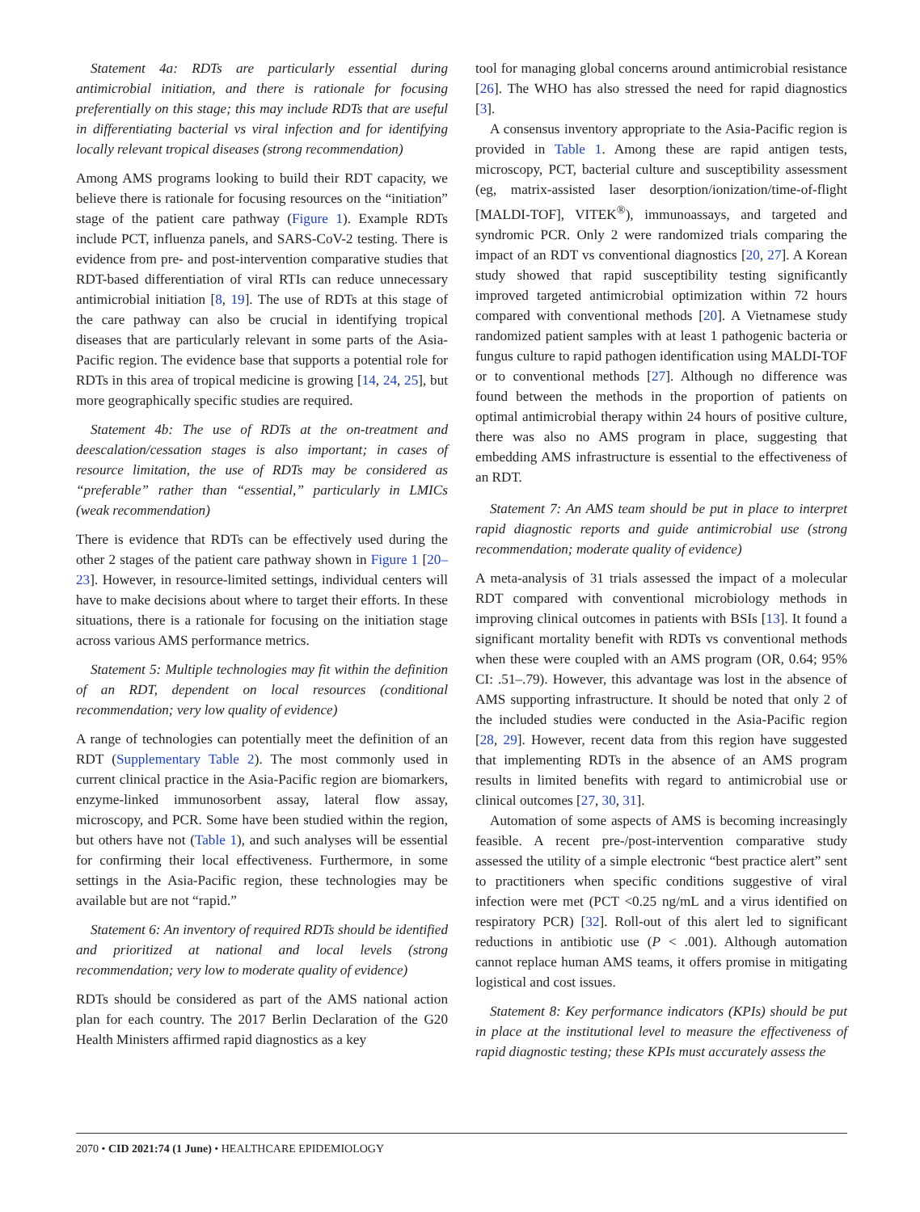Statement 4a: RDTs are particularly essential during antimicrobial initiation, and there is rationale for focusing preferentially on this stage; this may include RDTs that are useful in differentiating bacterial vs viral infection and for identifying locally relevant tropical diseases (strong recommendation)
Among AMS programs looking to build their RDT capacity, we believe there is rationale for focusing resources on the “initiation” stage of the patient care pathway (Figure 1). Example RDTs include PCT, influenza panels, and SARS-CoV-2 testing. There is evidence from pre- and post-intervention comparative studies that RDT-based differentiation of viral RTIs can reduce unnecessary antimicrobial initiation [8, 19]. The use of RDTs at this stage of the care pathway can also be crucial in identifying tropical diseases that are particularly relevant in some parts of the Asia-Pacific region. The evidence base that supports a potential role for RDTs in this area of tropical medicine is growing [14, 24, 25], but more geographically specific studies are required.
Statement 4b: The use of RDTs at the on-treatment and deescalation/cessation stages is also important; in cases of resource limitation, the use of RDTs may be considered as “preferable” rather than “essential,” particularly in LMICs (weak recommendation)
There is evidence that RDTs can be effectively used during the other 2 stages of the patient care pathway shown in Figure 1 [20–23]. However, in resource-limited settings, individual centers will have to make decisions about where to target their efforts. In these situations, there is a rationale for focusing on the initiation stage across various AMS performance metrics.
Statement 5: Multiple technologies may fit within the definition of an RDT, dependent on local resources (conditional recommendation; very low quality of evidence)
A range of technologies can potentially meet the definition of an RDT (Supplementary Table 2). The most commonly used in current clinical practice in the Asia-Pacific region are biomarkers, enzyme-linked immunosorbent assay, lateral flow assay, microscopy, and PCR. Some have been studied within the region, but others have not (Table 1), and such analyses will be essential for confirming their local effectiveness. Furthermore, in some settings in the Asia-Pacific region, these technologies may be available but are not “rapid.”
Statement 6: An inventory of required RDTs should be identified and prioritized at national and local levels (strong recommendation; very low to moderate quality of evidence)
RDTs should be considered as part of the AMS national action plan for each country. The 2017 Berlin Declaration of the G20 Health Ministers affirmed rapid diagnostics as a key
tool for managing global concerns around antimicrobial resistance [26]. The WHO has also stressed the need for rapid diagnostics [3].
A consensus inventory appropriate to the Asia-Pacific region is provided in Table 1. Among these are rapid antigen tests, microscopy, PCT, bacterial culture and susceptibility assessment (eg, matrix-assisted laser desorption/ionization/time-of-flight [MALDI-TOF], VITEK<sup>®</sup>), immunoassays, and targeted and syndromic PCR. Only 2 were randomized trials comparing the impact of an RDT vs conventional diagnostics [20, 27]. A Korean study showed that rapid susceptibility testing significantly improved targeted antimicrobial optimization within 72 hours compared with conventional methods [20]. A Vietnamese study randomized patient samples with at least 1 pathogenic bacteria or fungus culture to rapid pathogen identification using MALDI-TOF or to conventional methods [27]. Although no difference was found between the methods in the proportion of patients on optimal antimicrobial therapy within 24 hours of positive culture, there was also no AMS program in place, suggesting that embedding AMS infrastructure is essential to the effectiveness of an RDT.
Statement 7: An AMS team should be put in place to interpret rapid diagnostic reports and guide antimicrobial use (strong recommendation; moderate quality of evidence)
A meta-analysis of 31 trials assessed the impact of a molecular RDT compared with conventional microbiology methods in improving clinical outcomes in patients with BSIs [13]. It found a significant mortality benefit with RDTs vs conventional methods when these were coupled with an AMS program (OR, 0.64; 95% CI: .51–.79). However, this advantage was lost in the absence of AMS supporting infrastructure. It should be noted that only 2 of the included studies were conducted in the Asia-Pacific region [28, 29]. However, recent data from this region have suggested that implementing RDTs in the absence of an AMS program results in limited benefits with regard to antimicrobial use or clinical outcomes [27, 30, 31].
Automation of some aspects of AMS is becoming increasingly feasible. A recent pre-/post-intervention comparative study assessed the utility of a simple electronic “best practice alert” sent to practitioners when specific conditions suggestive of viral infection were met (PCT <0.25 ng/mL and a virus identified on respiratory PCR) [32]. Roll-out of this alert led to significant reductions in antibiotic use (P < .001). Although automation cannot replace human AMS teams, it offers promise in mitigating logistical and cost issues.
Statement 8: Key performance indicators (KPIs) should be put in place at the institutional level to measure the effectiveness of rapid diagnostic testing; these KPIs must accurately assess the
2070 • CID 2021:74 (1 June) • HEALTHCARE EPIDEMIOLOGY